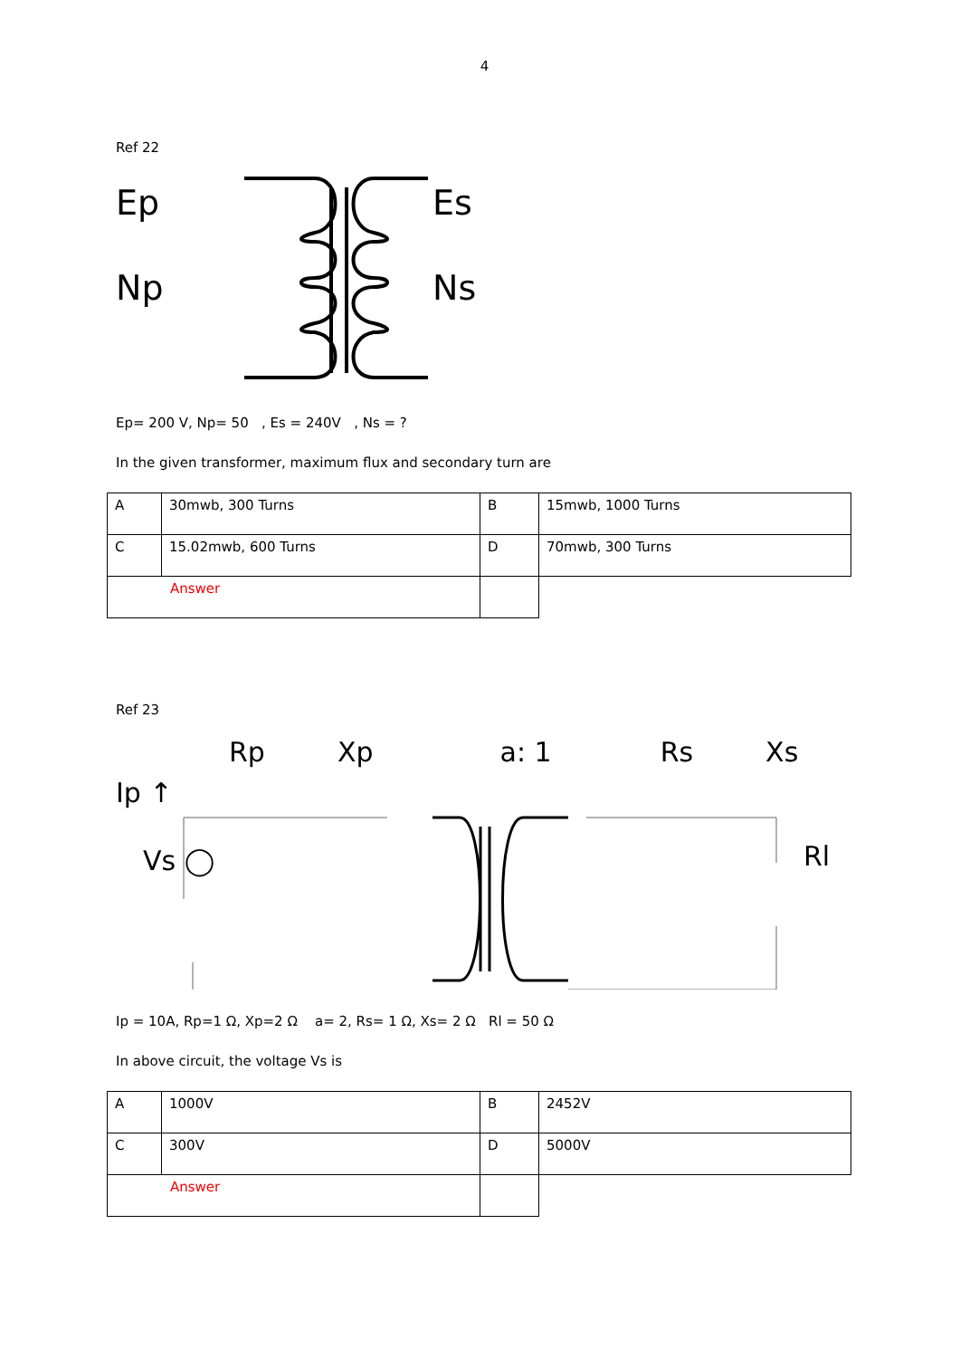4
Ref 22
Ep
Np
Es
Ns
Ep= 200 V, Np= 50 , Es = 240V , Ns = ?
In the given transformer, maximum flux and secondary turn are
| A | 30mwb, 300 Turns | B | 15mwb, 1000 Turns |
| C | 15.02mwb, 600 Turns | D | 70mwb, 300 Turns |
| Answer | | | |
Ref 23
Rp Xp a: 1 Rs Xs
Ip ↑
Vs ◯
Rl
Ip = 10A, Rp=1 Ω, Xp=2 Ω a= 2, Rs= 1 Ω, Xs= 2 Ω Rl = 50 Ω
In above circuit, the voltage Vs is
| A | 1000V | B | 2452V |
| C | 300V | D | 5000V |
| Answer | | | |